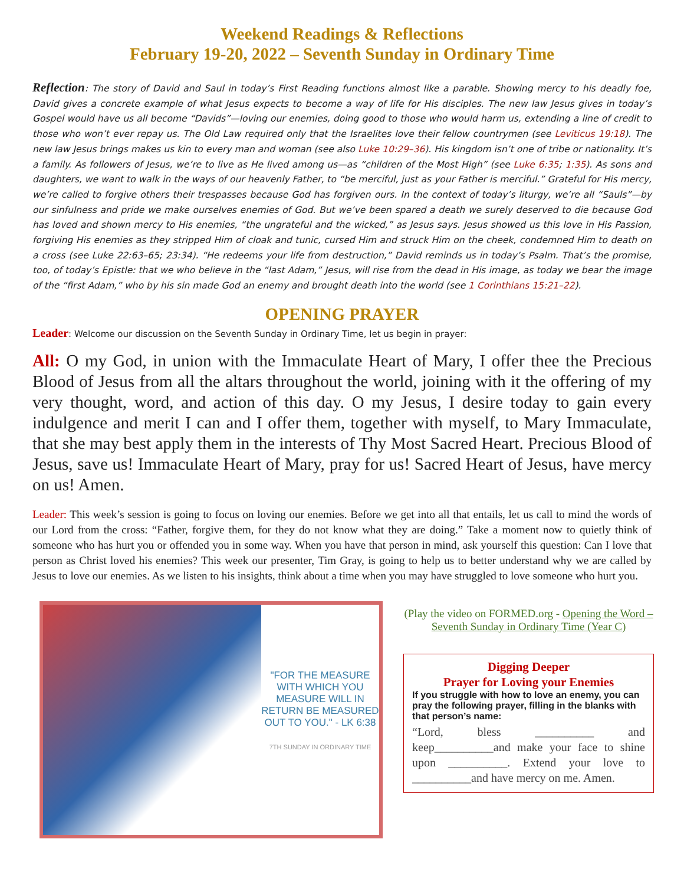Weekend Readings & Reflections
February 19-20, 2022 – Seventh Sunday in Ordinary Time
Reflection: The story of David and Saul in today’s First Reading functions almost like a parable. Showing mercy to his deadly foe, David gives a concrete example of what Jesus expects to become a way of life for His disciples. The new law Jesus gives in today’s Gospel would have us all become “Davids”—loving our enemies, doing good to those who would harm us, extending a line of credit to those who won’t ever repay us. The Old Law required only that the Israelites love their fellow countrymen (see Leviticus 19:18). The new law Jesus brings makes us kin to every man and woman (see also Luke 10:29–36). His kingdom isn’t one of tribe or nationality. It’s a family. As followers of Jesus, we’re to live as He lived among us—as “children of the Most High” (see Luke 6:35; 1:35). As sons and daughters, we want to walk in the ways of our heavenly Father, to “be merciful, just as your Father is merciful.” Grateful for His mercy, we’re called to forgive others their trespasses because God has forgiven ours. In the context of today’s liturgy, we’re all “Sauls”—by our sinfulness and pride we make ourselves enemies of God. But we’ve been spared a death we surely deserved to die because God has loved and shown mercy to His enemies, “the ungrateful and the wicked,” as Jesus says. Jesus showed us this love in His Passion, forgiving His enemies as they stripped Him of cloak and tunic, cursed Him and struck Him on the cheek, condemned Him to death on a cross (see Luke 22:63–65; 23:34). “He redeems your life from destruction,” David reminds us in today’s Psalm. That’s the promise, too, of today’s Epistle: that we who believe in the “last Adam,” Jesus, will rise from the dead in His image, as today we bear the image of the “first Adam,” who by his sin made God an enemy and brought death into the world (see 1 Corinthians 15:21–22).
OPENING PRAYER
Leader: Welcome our discussion on the Seventh Sunday in Ordinary Time, let us begin in prayer:
All: O my God, in union with the Immaculate Heart of Mary, I offer thee the Precious Blood of Jesus from all the altars throughout the world, joining with it the offering of my very thought, word, and action of this day. O my Jesus, I desire today to gain every indulgence and merit I can and I offer them, together with myself, to Mary Immaculate, that she may best apply them in the interests of Thy Most Sacred Heart. Precious Blood of Jesus, save us! Immaculate Heart of Mary, pray for us! Sacred Heart of Jesus, have mercy on us! Amen.
Leader: This week’s session is going to focus on loving our enemies. Before we get into all that entails, let us call to mind the words of our Lord from the cross: “Father, forgive them, for they do not know what they are doing.” Take a moment now to quietly think of someone who has hurt you or offended you in some way. When you have that person in mind, ask yourself this question: Can I love that person as Christ loved his enemies? This week our presenter, Tim Gray, is going to help us to better understand why we are called by Jesus to love our enemies. As we listen to his insights, think about a time when you may have struggled to love someone who hurt you.
"FOR THE MEASURE WITH WHICH YOU MEASURE WILL IN RETURN BE MEASURED OUT TO YOU." - LK 6:38
7TH SUNDAY IN ORDINARY TIME
(Play the video on FORMED.org - Opening the Word – Seventh Sunday in Ordinary Time (Year C)
Digging Deeper
Prayer for Loving your Enemies
If you struggle with how to love an enemy, you can pray the following prayer, filling in the blanks with that person’s name:
“Lord, bless __________ and keep__________and make your face to shine upon __________. Extend your love to __________and have mercy on me. Amen.